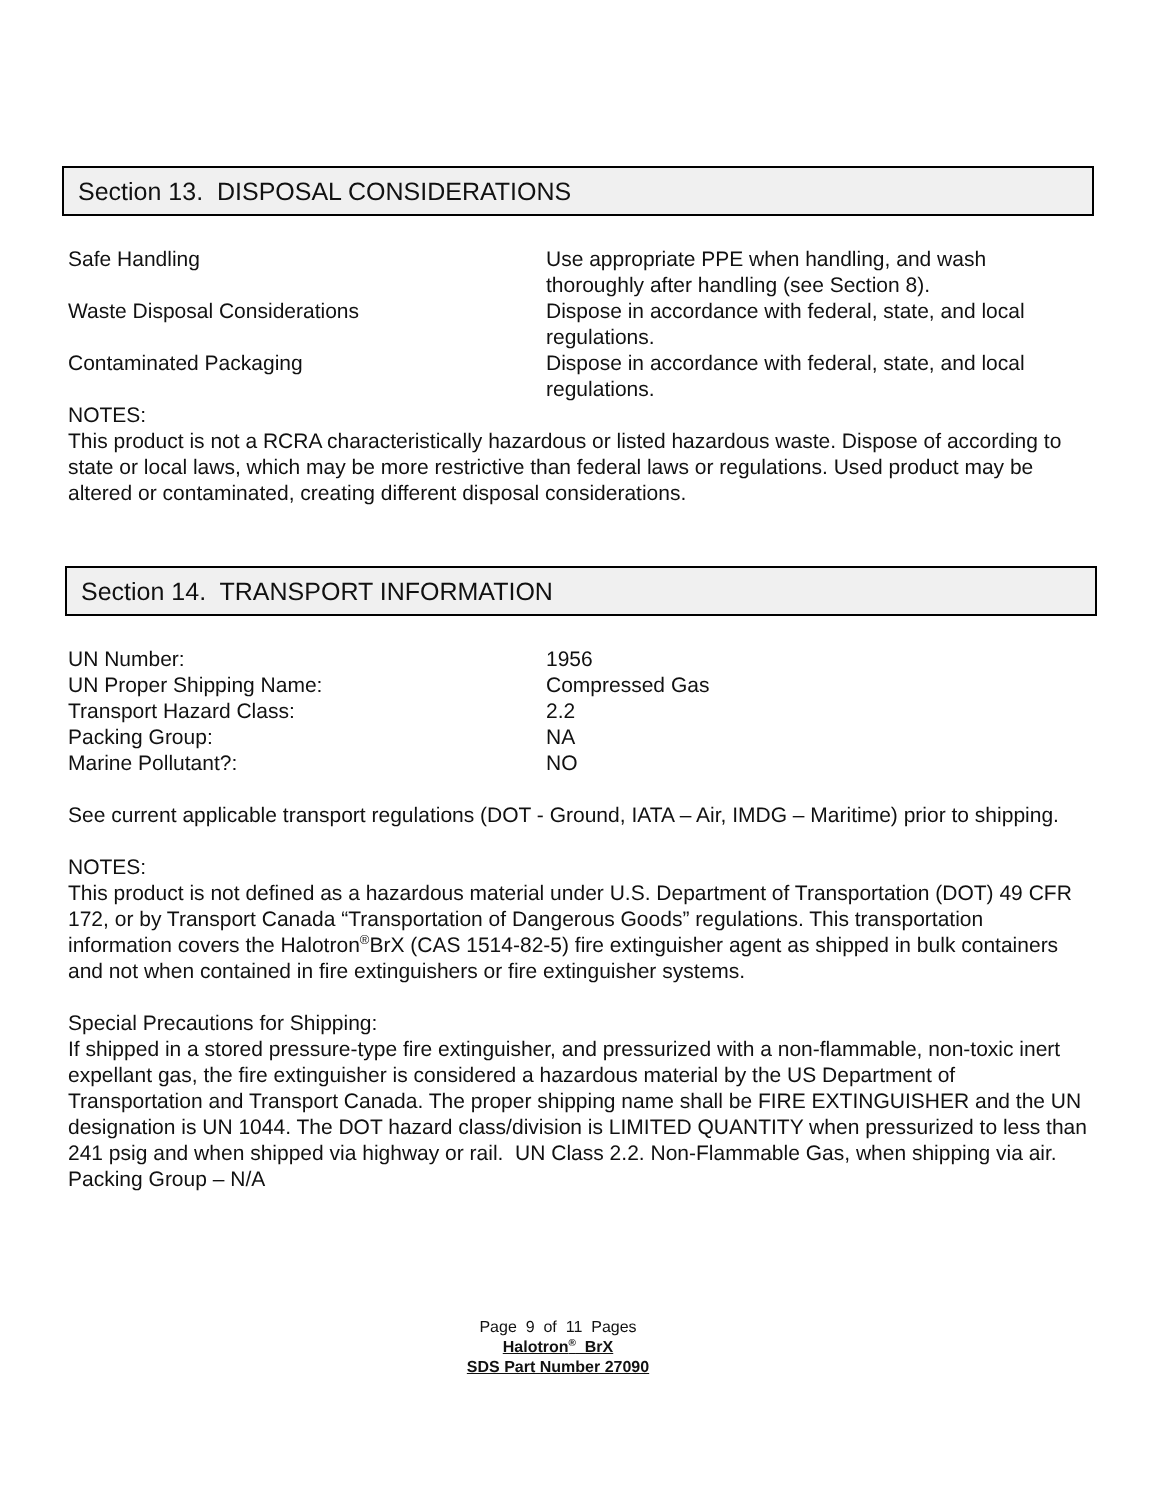Section 13. DISPOSAL CONSIDERATIONS
| Safe Handling | Use appropriate PPE when handling, and wash thoroughly after handling (see Section 8). |
| Waste Disposal Considerations | Dispose in accordance with federal, state, and local regulations. |
| Contaminated Packaging | Dispose in accordance with federal, state, and local regulations. |
NOTES:
This product is not a RCRA characteristically hazardous or listed hazardous waste. Dispose of according to state or local laws, which may be more restrictive than federal laws or regulations. Used product may be altered or contaminated, creating different disposal considerations.
Section 14. TRANSPORT INFORMATION
| UN Number: | 1956 |
| UN Proper Shipping Name: | Compressed Gas |
| Transport Hazard Class: | 2.2 |
| Packing Group: | NA |
| Marine Pollutant?: | NO |
See current applicable transport regulations (DOT - Ground, IATA – Air, IMDG – Maritime) prior to shipping.
NOTES:
This product is not defined as a hazardous material under U.S. Department of Transportation (DOT) 49 CFR 172, or by Transport Canada “Transportation of Dangerous Goods” regulations. This transportation information covers the Halotron<sup>®</sup>BrX (CAS 1514-82-5) fire extinguisher agent as shipped in bulk containers and not when contained in fire extinguishers or fire extinguisher systems.
Special Precautions for Shipping:
If shipped in a stored pressure-type fire extinguisher, and pressurized with a non-flammable, non-toxic inert expellant gas, the fire extinguisher is considered a hazardous material by the US Department of Transportation and Transport Canada. The proper shipping name shall be FIRE EXTINGUISHER and the UN designation is UN 1044. The DOT hazard class/division is LIMITED QUANTITY when pressurized to less than 241 psig and when shipped via highway or rail. UN Class 2.2. Non-Flammable Gas, when shipping via air. Packing Group – N/A
Page 9 of 11 Pages
Halotron<sup>®</sup> BrX
SDS Part Number 27090